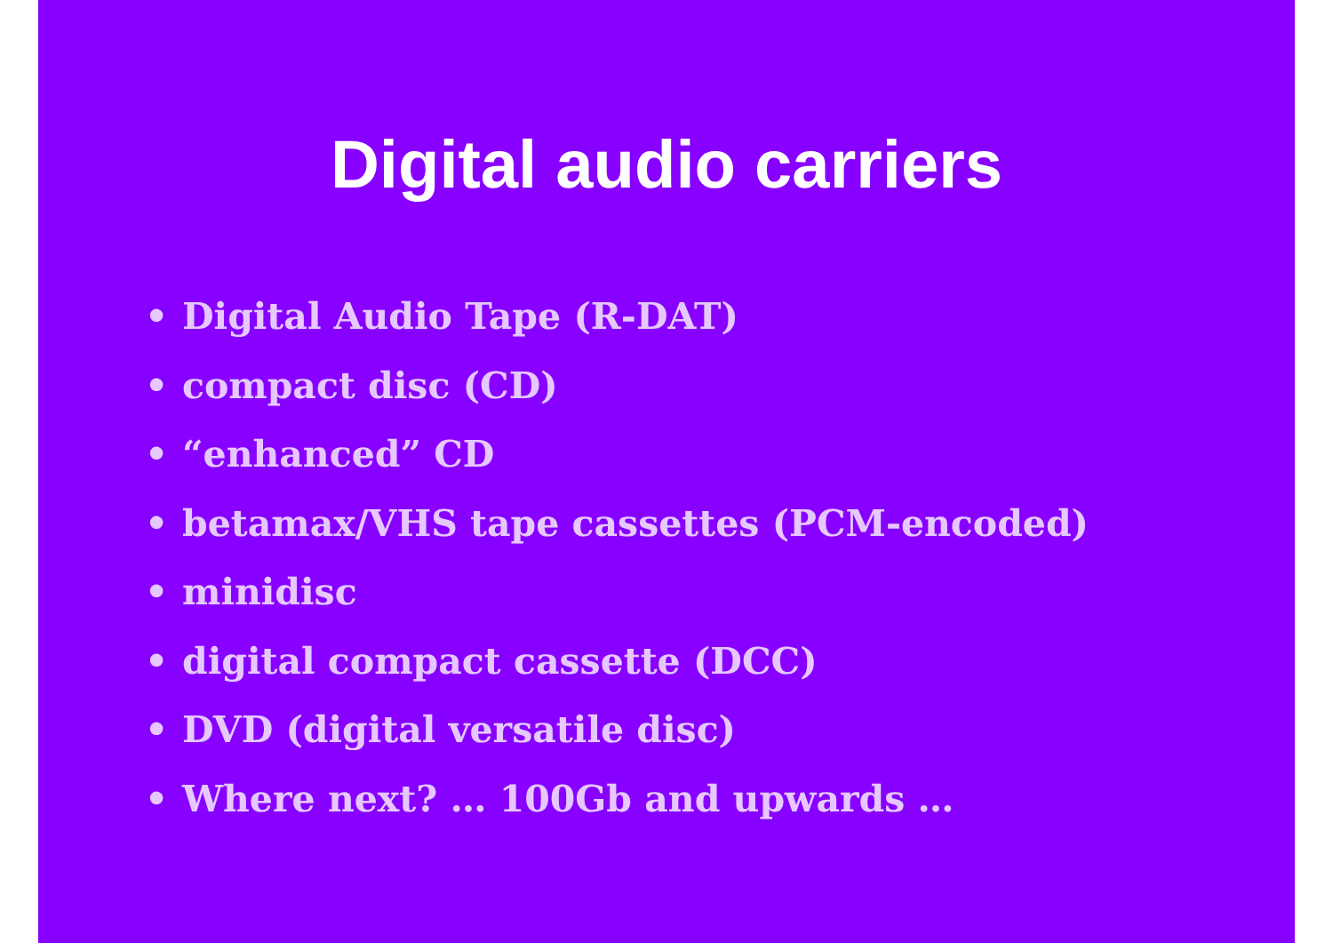Digital audio carriers
• Digital Audio Tape (R-DAT)
• compact disc (CD)
• “enhanced” CD
• betamax/VHS tape cassettes (PCM-encoded)
• minidisc
• digital compact cassette (DCC)
• DVD (digital versatile disc)
• Where next? … 100Gb and upwards …